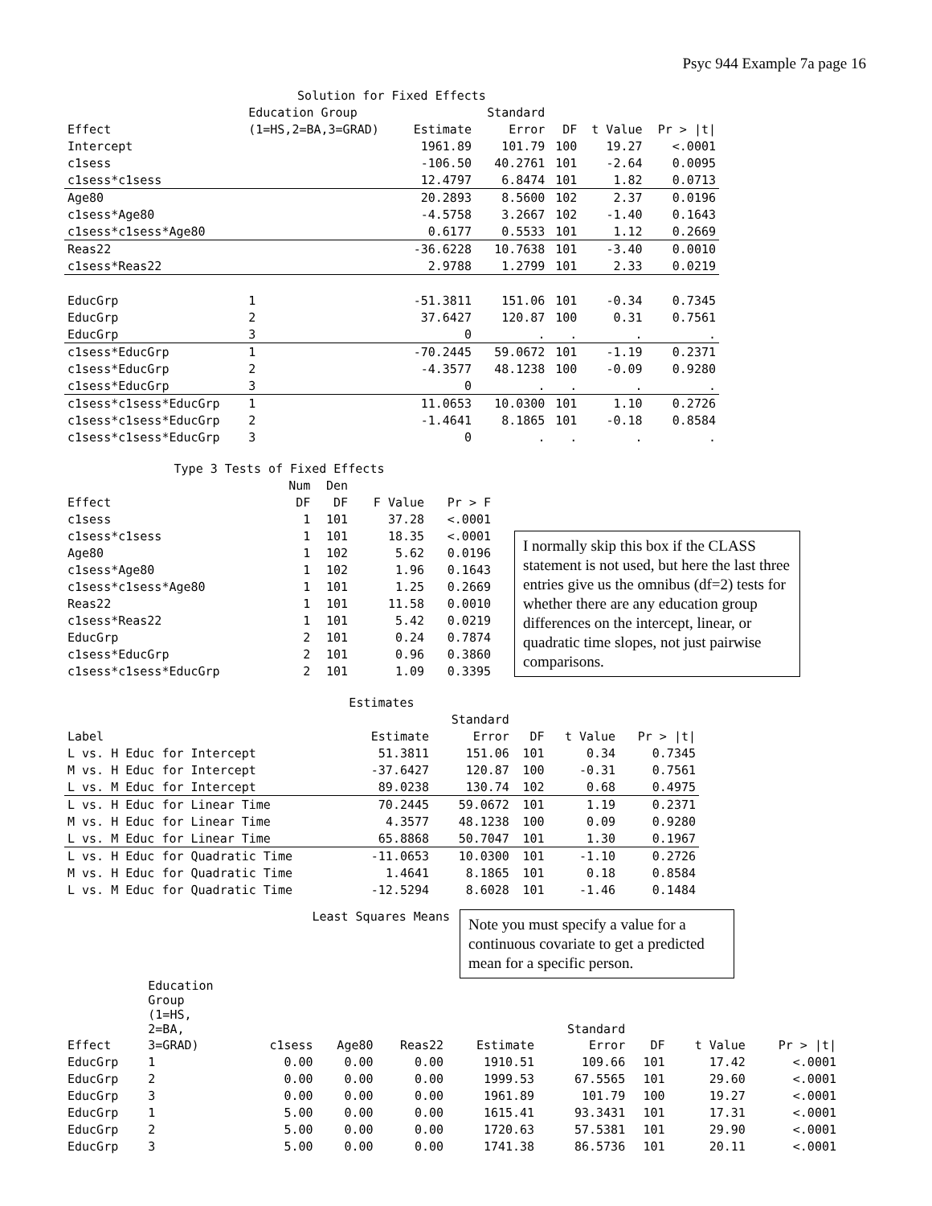Psyc 944 Example 7a page 16
| Solution for Fixed Effects | | | | | | |
| | Education Group | | Standard | | | |
| Effect | (1=HS,2=BA,3=GRAD) | Estimate | Error | DF | t Value | Pr > /t/ |
| Intercept | | 1961.89 | 101.79 | 100 | 19.27 | <.0001 |
| c1sess | | -106.50 | 40.2761 | 101 | -2.64 | 0.0095 |
| c1sess*c1sess | | 12.4797 | 6.8474 | 101 | 1.82 | 0.0713 |
| Age80 | | 20.2893 | 8.5600 | 102 | 2.37 | 0.0196 |
| c1sess*Age80 | | -4.5758 | 3.2667 | 102 | -1.40 | 0.1643 |
| c1sess*c1sess*Age80 | | 0.6177 | 0.5533 | 101 | 1.12 | 0.2669 |
| Reas22 | | -36.6228 | 10.7638 | 101 | -3.40 | 0.0010 |
| c1sess*Reas22 | | 2.9788 | 1.2799 | 101 | 2.33 | 0.0219 |
| EducGrp | 1 | -51.3811 | 151.06 | 101 | -0.34 | 0.7345 |
| EducGrp | 2 | 37.6427 | 120.87 | 100 | 0.31 | 0.7561 |
| EducGrp | 3 | 0 | . | . | . | . |
| c1sess*EducGrp | 1 | -70.2445 | 59.0672 | 101 | -1.19 | 0.2371 |
| c1sess*EducGrp | 2 | -4.3577 | 48.1238 | 100 | -0.09 | 0.9280 |
| c1sess*EducGrp | 3 | 0 | . | . | . | . |
| c1sess*c1sess*EducGrp | 1 | 11.0653 | 10.0300 | 101 | 1.10 | 0.2726 |
| c1sess*c1sess*EducGrp | 2 | -1.4641 | 8.1865 | 101 | -0.18 | 0.8584 |
| c1sess*c1sess*EducGrp | 3 | 0 | . | . | . | . |
| Type 3 Tests of Fixed Effects | | | | |
| | Num | Den | | |
| Effect | DF | DF | F Value | Pr > F |
| c1sess | 1 | 101 | 37.28 | <.0001 |
| c1sess*c1sess | 1 | 101 | 18.35 | <.0001 |
| Age80 | 1 | 102 | 5.62 | 0.0196 |
| c1sess*Age80 | 1 | 102 | 1.96 | 0.1643 |
| c1sess*c1sess*Age80 | 1 | 101 | 1.25 | 0.2669 |
| Reas22 | 1 | 101 | 11.58 | 0.0010 |
| c1sess*Reas22 | 1 | 101 | 5.42 | 0.0219 |
| EducGrp | 2 | 101 | 0.24 | 0.7874 |
| c1sess*EducGrp | 2 | 101 | 0.96 | 0.3860 |
| c1sess*c1sess*EducGrp | 2 | 101 | 1.09 | 0.3395 |
I normally skip this box if the CLASS statement is not used, but here the last three entries give us the omnibus (df=2) tests for whether there are any education group differences on the intercept, linear, or quadratic time slopes, not just pairwise comparisons.
| Estimates | | | | | |
| | | Standard | | | |
| Label | Estimate | Error | DF | t Value | Pr > /t/ |
| L vs. H Educ for Intercept | 51.3811 | 151.06 | 101 | 0.34 | 0.7345 |
| M vs. H Educ for Intercept | -37.6427 | 120.87 | 100 | -0.31 | 0.7561 |
| L vs. M Educ for Intercept | 89.0238 | 130.74 | 102 | 0.68 | 0.4975 |
| L vs. H Educ for Linear Time | 70.2445 | 59.0672 | 101 | 1.19 | 0.2371 |
| M vs. H Educ for Linear Time | 4.3577 | 48.1238 | 100 | 0.09 | 0.9280 |
| L vs. M Educ for Linear Time | 65.8868 | 50.7047 | 101 | 1.30 | 0.1967 |
| L vs. H Educ for Quadratic Time | -11.0653 | 10.0300 | 101 | -1.10 | 0.2726 |
| M vs. H Educ for Quadratic Time | 1.4641 | 8.1865 | 101 | 0.18 | 0.8584 |
| L vs. M Educ for Quadratic Time | -12.5294 | 8.6028 | 101 | -1.46 | 0.1484 |
Least Squares Means
Note you must specify a value for a continuous covariate to get a predicted mean for a specific person.
| | Education Group (1=HS, 2=BA, | | | | | Standard | | | |
| Effect | 3=GRAD) | c1sess | Age80 | Reas22 | Estimate | Error | DF | t Value | Pr > /t/ |
| EducGrp | 1 | 0.00 | 0.00 | 0.00 | 1910.51 | 109.66 | 101 | 17.42 | <.0001 |
| EducGrp | 2 | 0.00 | 0.00 | 0.00 | 1999.53 | 67.5565 | 101 | 29.60 | <.0001 |
| EducGrp | 3 | 0.00 | 0.00 | 0.00 | 1961.89 | 101.79 | 100 | 19.27 | <.0001 |
| EducGrp | 1 | 5.00 | 0.00 | 0.00 | 1615.41 | 93.3431 | 101 | 17.31 | <.0001 |
| EducGrp | 2 | 5.00 | 0.00 | 0.00 | 1720.63 | 57.5381 | 101 | 29.90 | <.0001 |
| EducGrp | 3 | 5.00 | 0.00 | 0.00 | 1741.38 | 86.5736 | 101 | 20.11 | <.0001 |